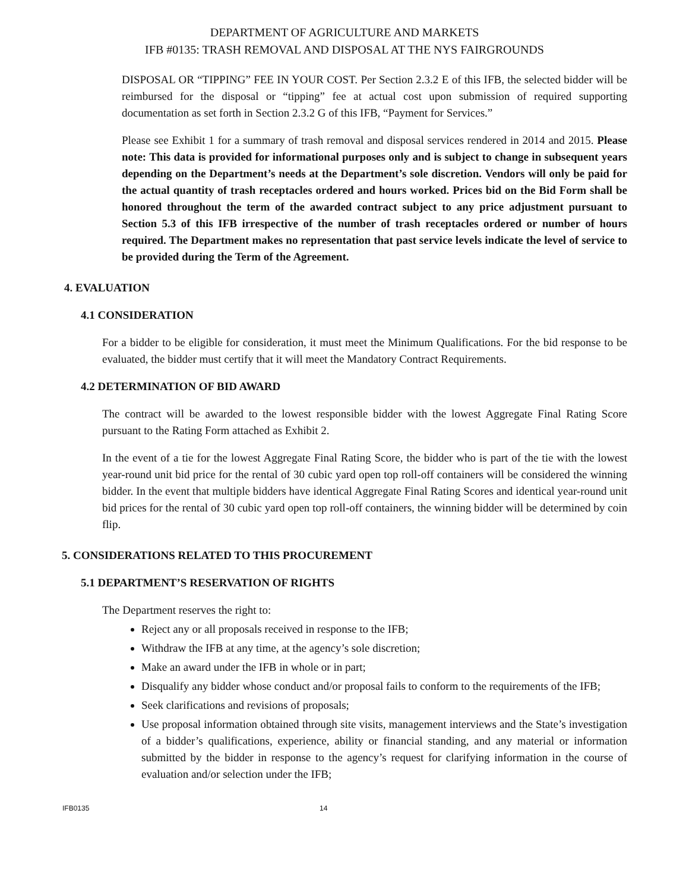DEPARTMENT OF AGRICULTURE AND MARKETS
IFB #0135: TRASH REMOVAL AND DISPOSAL AT THE NYS FAIRGROUNDS
DISPOSAL OR “TIPPING” FEE IN YOUR COST. Per Section 2.3.2 E of this IFB, the selected bidder will be reimbursed for the disposal or “tipping” fee at actual cost upon submission of required supporting documentation as set forth in Section 2.3.2 G of this IFB, “Payment for Services.”
Please see Exhibit 1 for a summary of trash removal and disposal services rendered in 2014 and 2015. Please note: This data is provided for informational purposes only and is subject to change in subsequent years depending on the Department’s needs at the Department’s sole discretion. Vendors will only be paid for the actual quantity of trash receptacles ordered and hours worked. Prices bid on the Bid Form shall be honored throughout the term of the awarded contract subject to any price adjustment pursuant to Section 5.3 of this IFB irrespective of the number of trash receptacles ordered or number of hours required. The Department makes no representation that past service levels indicate the level of service to be provided during the Term of the Agreement.
4. EVALUATION
4.1 CONSIDERATION
For a bidder to be eligible for consideration, it must meet the Minimum Qualifications. For the bid response to be evaluated, the bidder must certify that it will meet the Mandatory Contract Requirements.
4.2 DETERMINATION OF BID AWARD
The contract will be awarded to the lowest responsible bidder with the lowest Aggregate Final Rating Score pursuant to the Rating Form attached as Exhibit 2.
In the event of a tie for the lowest Aggregate Final Rating Score, the bidder who is part of the tie with the lowest year-round unit bid price for the rental of 30 cubic yard open top roll-off containers will be considered the winning bidder. In the event that multiple bidders have identical Aggregate Final Rating Scores and identical year-round unit bid prices for the rental of 30 cubic yard open top roll-off containers, the winning bidder will be determined by coin flip.
5. CONSIDERATIONS RELATED TO THIS PROCUREMENT
5.1 DEPARTMENT’S RESERVATION OF RIGHTS
The Department reserves the right to:
Reject any or all proposals received in response to the IFB;
Withdraw the IFB at any time, at the agency’s sole discretion;
Make an award under the IFB in whole or in part;
Disqualify any bidder whose conduct and/or proposal fails to conform to the requirements of the IFB;
Seek clarifications and revisions of proposals;
Use proposal information obtained through site visits, management interviews and the State’s investigation of a bidder’s qualifications, experience, ability or financial standing, and any material or information submitted by the bidder in response to the agency’s request for clarifying information in the course of evaluation and/or selection under the IFB;
IFB0135 14